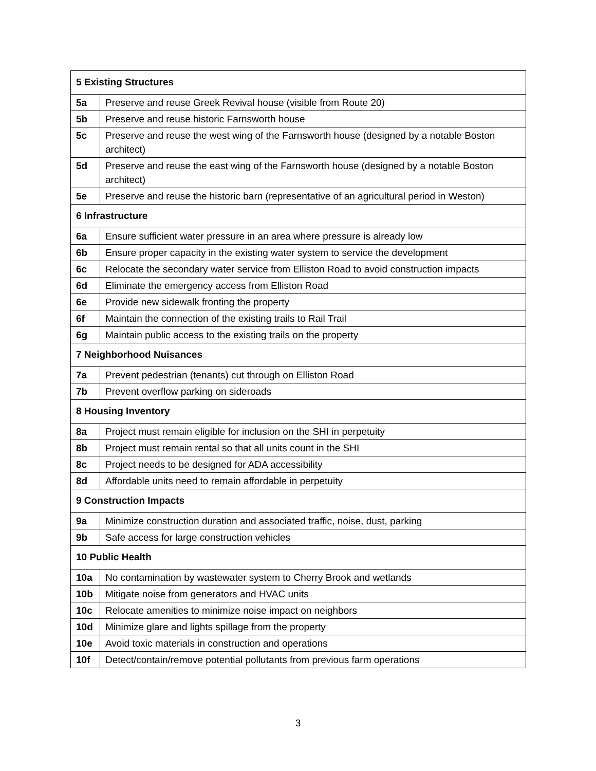| 5 Existing Structures | |
| 5a | Preserve and reuse Greek Revival house (visible from Route 20) |
| 5b | Preserve and reuse historic Farnsworth house |
| 5c | Preserve and reuse the west wing of the Farnsworth house (designed by a notable Boston architect) |
| 5d | Preserve and reuse the east wing of the Farnsworth house (designed by a notable Boston architect) |
| 5e | Preserve and reuse the historic barn (representative of an agricultural period in Weston) |
| 6 Infrastructure | |
| 6a | Ensure sufficient water pressure in an area where pressure is already low |
| 6b | Ensure proper capacity in the existing water system to service the development |
| 6c | Relocate the secondary water service from Elliston Road to avoid construction impacts |
| 6d | Eliminate the emergency access from Elliston Road |
| 6e | Provide new sidewalk fronting the property |
| 6f | Maintain the connection of the existing trails to Rail Trail |
| 6g | Maintain public access to the existing trails on the property |
| 7 Neighborhood Nuisances | |
| 7a | Prevent pedestrian (tenants) cut through on Elliston Road |
| 7b | Prevent overflow parking on sideroads |
| 8 Housing Inventory | |
| 8a | Project must remain eligible for inclusion on the SHI in perpetuity |
| 8b | Project must remain rental so that all units count in the SHI |
| 8c | Project needs to be designed for ADA accessibility |
| 8d | Affordable units need to remain affordable in perpetuity |
| 9 Construction Impacts | |
| 9a | Minimize construction duration and associated traffic, noise, dust, parking |
| 9b | Safe access for large construction vehicles |
| 10 Public Health | |
| 10a | No contamination by wastewater system to Cherry Brook and wetlands |
| 10b | Mitigate noise from generators and HVAC units |
| 10c | Relocate amenities to minimize noise impact on neighbors |
| 10d | Minimize glare and lights spillage from the property |
| 10e | Avoid toxic materials in construction and operations |
| 10f | Detect/contain/remove potential pollutants from previous farm operations |
3